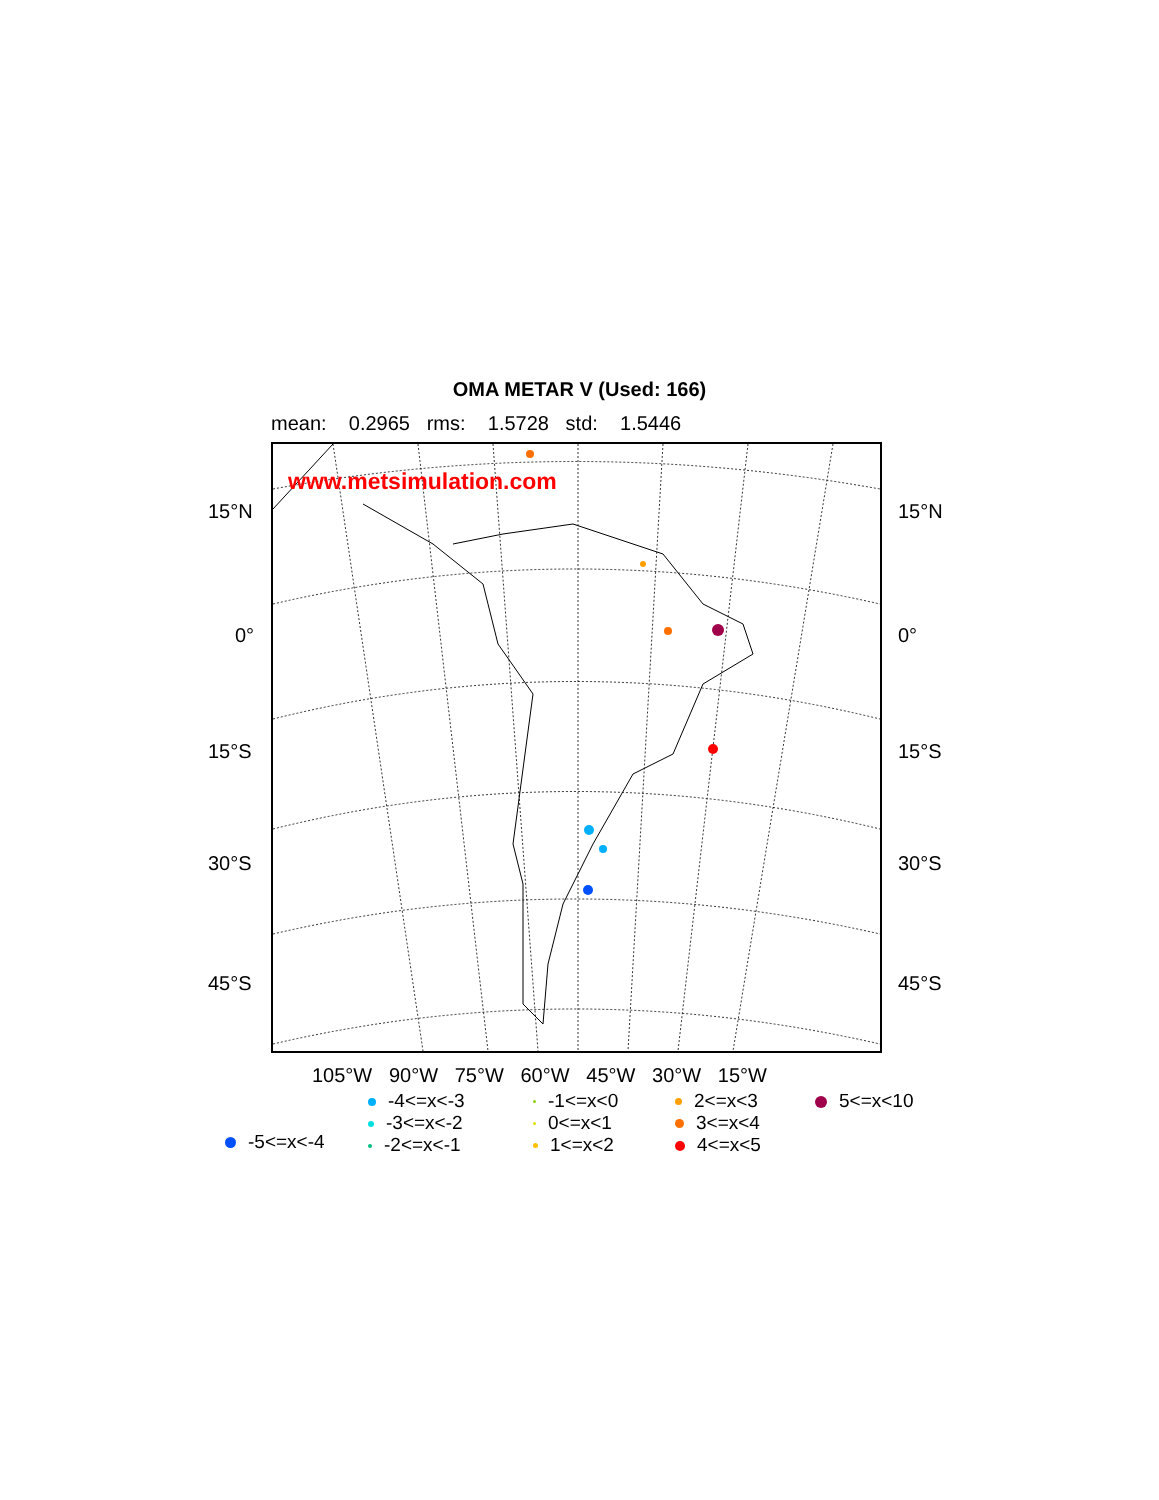OMA METAR V (Used: 166)
mean: 0.2965 rms: 1.5728 std: 1.5446
www.metsimulation.com
15°N 15°N
0° 0°
15°S 15°S
30°S 30°S
45°S 45°S
105°W 90°W 75°W 60°W 45°W 30°W 15°W
-4<=x<-3
-3<=x<-2
-2<=x<-1
-1<=x<0
0<=x<1
1<=x<2
2<=x<3
3<=x<4
4<=x<5
5<=x<10
-5<=x<-4